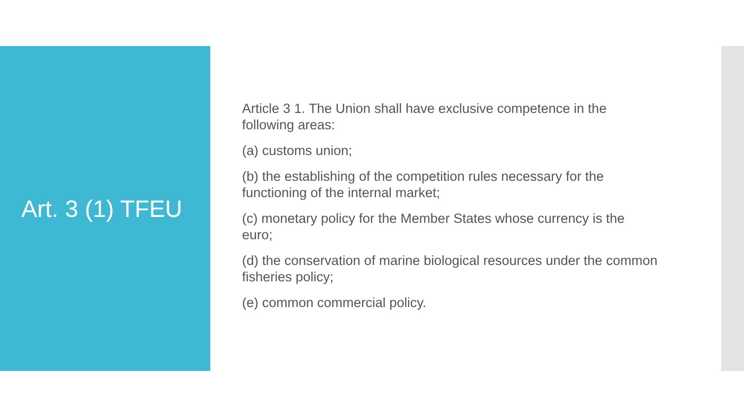Art. 3 (1) TFEU
Article 3 1. The Union shall have exclusive competence in the following areas:
(a) customs union;
(b) the establishing of the competition rules necessary for the functioning of the internal market;
(c) monetary policy for the Member States whose currency is the euro;
(d) the conservation of marine biological resources under the common fisheries policy;
(e) common commercial policy.